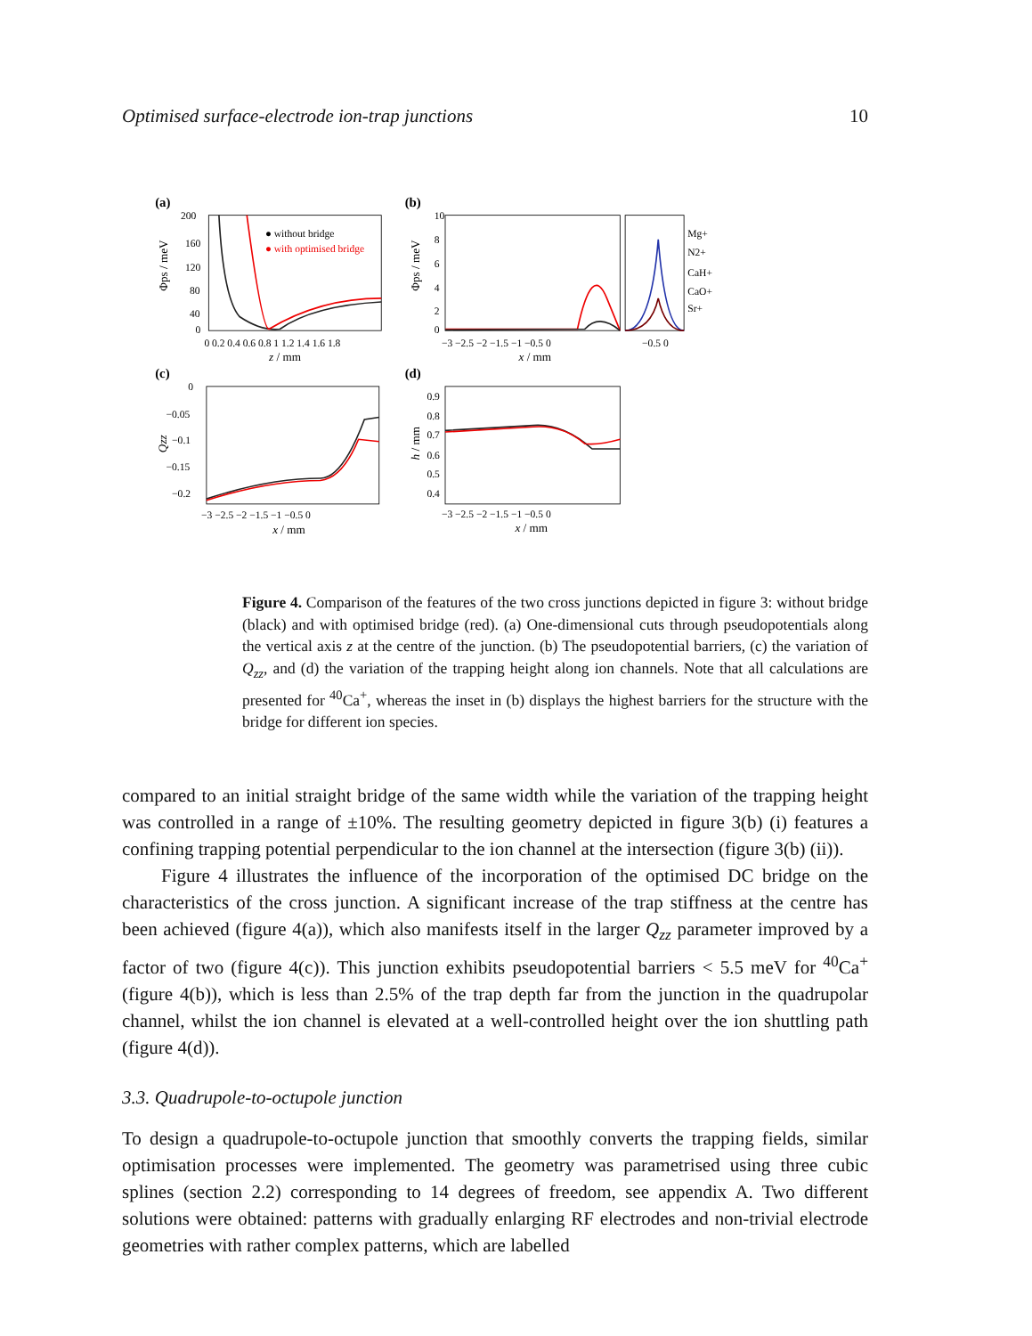Optimised surface-electrode ion-trap junctions 10
(a)
200
160
120
80
40
0
0 0.2 0.4 0.6 0.8 1 1.2 1.4 1.6 1.8
z / mm
Φps / meV
● without bridge
● with optimised bridge
(b)
10
8
6
4
2
0
−3 −2.5 −2 −1.5 −1 −0.5 0
−0.5 0
x / mm
Φps / meV
Mg+
N2+
CaH+
CaO+
Sr+
(c)
0
−0.05
−0.1
−0.15
−0.2
−3 −2.5 −2 −1.5 −1 −0.5 0
x / mm
Qzz
(d)
0.9
0.8
0.7
0.6
0.5
0.4
−3 −2.5 −2 −1.5 −1 −0.5 0
x / mm
h / mm
Figure 4. Comparison of the features of the two cross junctions depicted in figure 3: without bridge (black) and with optimised bridge (red). (a) One-dimensional cuts through pseudopotentials along the vertical axis z at the centre of the junction. (b) The pseudopotential barriers, (c) the variation of Q<sub>zz</sub>, and (d) the variation of the trapping height along ion channels. Note that all calculations are presented for <sup>40</sup>Ca<sup>+</sup>, whereas the inset in (b) displays the highest barriers for the structure with the bridge for different ion species.
compared to an initial straight bridge of the same width while the variation of the trapping height was controlled in a range of ±10%. The resulting geometry depicted in figure 3(b) (i) features a confining trapping potential perpendicular to the ion channel at the intersection (figure 3(b) (ii)).
Figure 4 illustrates the influence of the incorporation of the optimised DC bridge on the characteristics of the cross junction. A significant increase of the trap stiffness at the centre has been achieved (figure 4(a)), which also manifests itself in the larger Q<sub>zz</sub> parameter improved by a factor of two (figure 4(c)). This junction exhibits pseudopotential barriers < 5.5 meV for <sup>40</sup>Ca<sup>+</sup> (figure 4(b)), which is less than 2.5% of the trap depth far from the junction in the quadrupolar channel, whilst the ion channel is elevated at a well-controlled height over the ion shuttling path (figure 4(d)).
3.3. Quadrupole-to-octupole junction
To design a quadrupole-to-octupole junction that smoothly converts the trapping fields, similar optimisation processes were implemented. The geometry was parametrised using three cubic splines (section 2.2) corresponding to 14 degrees of freedom, see appendix A. Two different solutions were obtained: patterns with gradually enlarging RF electrodes and non-trivial electrode geometries with rather complex patterns, which are labelled